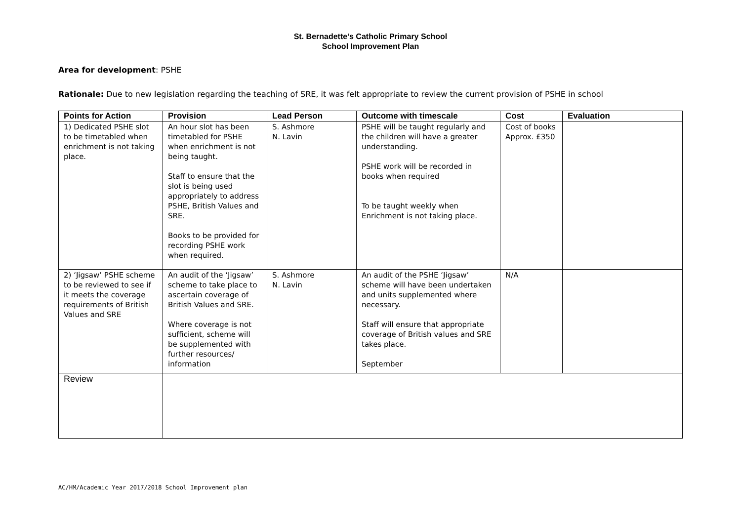St. Bernadette’s Catholic Primary School
School Improvement Plan
Area for development: PSHE
Rationale: Due to new legislation regarding the teaching of SRE, it was felt appropriate to review the current provision of PSHE in school
| Points for Action | Provision | Lead Person | Outcome with timescale | Cost | Evaluation |
| --- | --- | --- | --- | --- | --- |
| 1) Dedicated PSHE slot to be timetabled when enrichment is not taking place. | An hour slot has been timetabled for PSHE when enrichment is not being taught. Staff to ensure that the slot is being used appropriately to address PSHE, British Values and SRE. Books to be provided for recording PSHE work when required. | S. Ashmore N. Lavin | PSHE will be taught regularly and the children will have a greater understanding. PSHE work will be recorded in books when required To be taught weekly when Enrichment is not taking place. | Cost of books Approx. £350 | |
| 2) ‘Jigsaw’ PSHE scheme to be reviewed to see if it meets the coverage requirements of British Values and SRE | An audit of the ‘Jigsaw’ scheme to take place to ascertain coverage of British Values and SRE. Where coverage is not sufficient, scheme will be supplemented with further resources/ information | S. Ashmore N. Lavin | An audit of the PSHE ‘Jigsaw’ scheme will have been undertaken and units supplemented where necessary. Staff will ensure that appropriate coverage of British values and SRE takes place. September | N/A | |
| Review | | | | | |
AC/HM/Academic Year 2017/2018 School Improvement plan